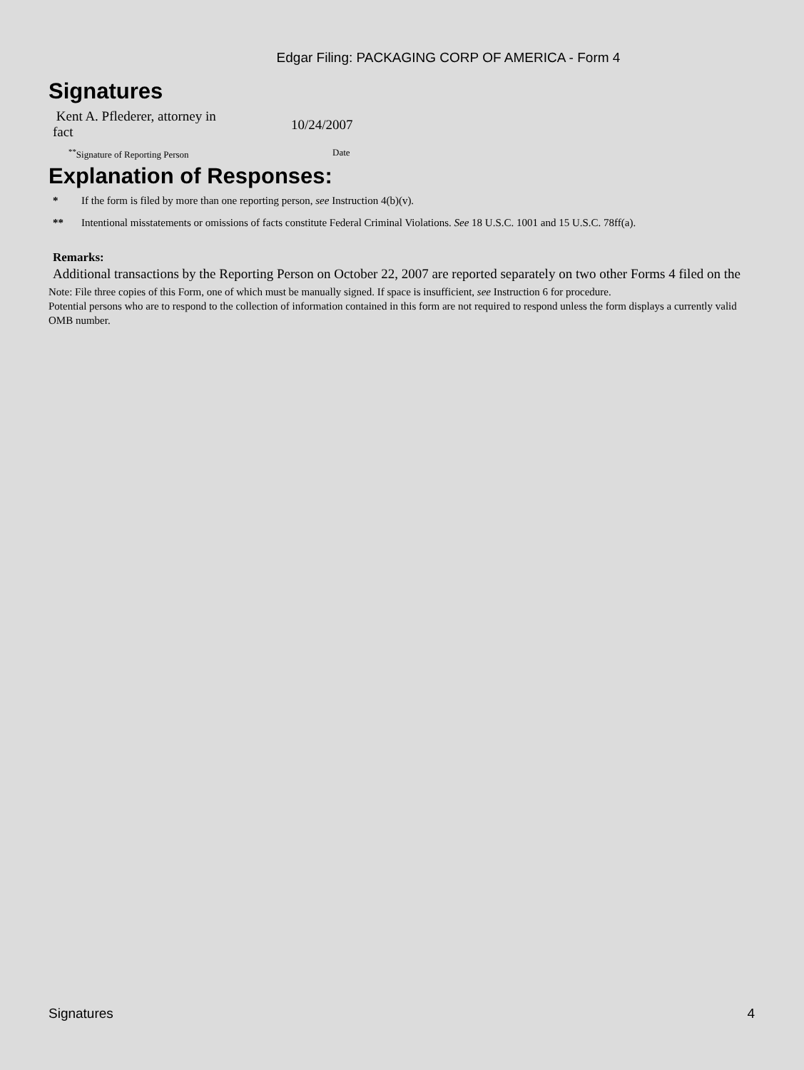Edgar Filing: PACKAGING CORP OF AMERICA - Form 4
Signatures
Kent A. Pflederer, attorney in fact
10/24/2007
<sup>**</sup> Signature of Reporting Person Date
Explanation of Responses:
* If the form is filed by more than one reporting person, see Instruction 4(b)(v).
** Intentional misstatements or omissions of facts constitute Federal Criminal Violations. See 18 U.S.C. 1001 and 15 U.S.C. 78ff(a).
Remarks:
Additional transactions by the Reporting Person on October 22, 2007 are reported separately on two other Forms 4 filed on the
Note: File three copies of this Form, one of which must be manually signed. If space is insufficient, see Instruction 6 for procedure.
Potential persons who are to respond to the collection of information contained in this form are not required to respond unless the form displays a currently valid OMB number.
Signatures 4